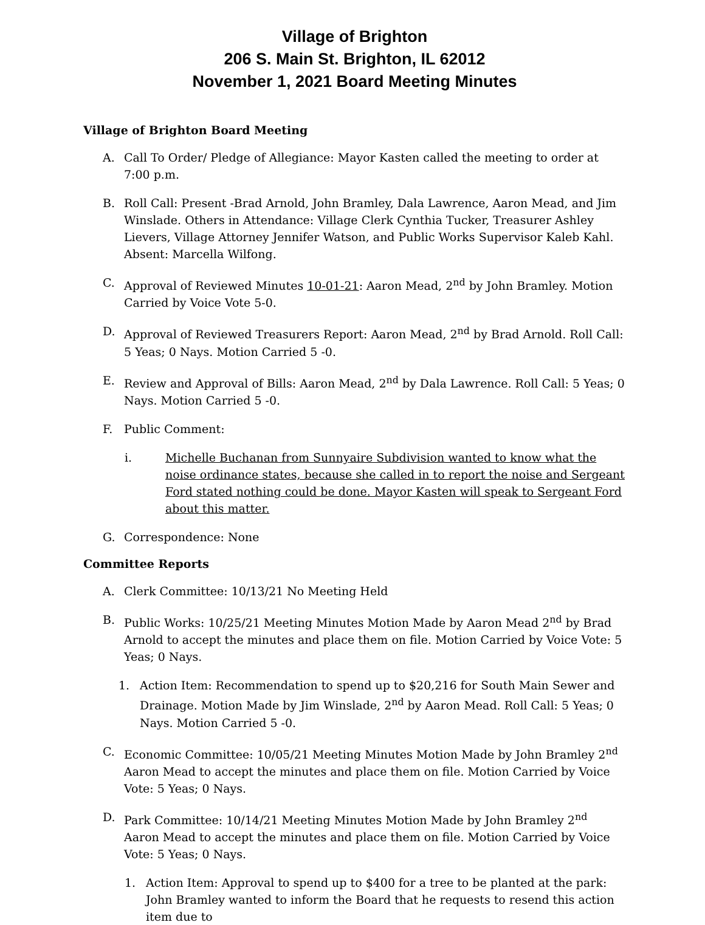Village of Brighton
206 S. Main St. Brighton, IL 62012
November 1, 2021 Board Meeting Minutes
Village of Brighton Board Meeting
A. Call To Order/ Pledge of Allegiance: Mayor Kasten called the meeting to order at 7:00 p.m.
B. Roll Call: Present -Brad Arnold, John Bramley, Dala Lawrence, Aaron Mead, and Jim Winslade. Others in Attendance: Village Clerk Cynthia Tucker, Treasurer Ashley Lievers, Village Attorney Jennifer Watson, and Public Works Supervisor Kaleb Kahl. Absent: Marcella Wilfong.
C. Approval of Reviewed Minutes 10-01-21: Aaron Mead, 2<sup>nd</sup> by John Bramley. Motion Carried by Voice Vote 5-0.
D. Approval of Reviewed Treasurers Report: Aaron Mead, 2<sup>nd</sup> by Brad Arnold. Roll Call: 5 Yeas; 0 Nays. Motion Carried 5 -0.
E. Review and Approval of Bills: Aaron Mead, 2<sup>nd</sup> by Dala Lawrence. Roll Call: 5 Yeas; 0 Nays. Motion Carried 5 -0.
F. Public Comment:
i. Michelle Buchanan from Sunnyaire Subdivision wanted to know what the noise ordinance states, because she called in to report the noise and Sergeant Ford stated nothing could be done. Mayor Kasten will speak to Sergeant Ford about this matter.
G. Correspondence: None
Committee Reports
A. Clerk Committee: 10/13/21 No Meeting Held
B. Public Works: 10/25/21 Meeting Minutes Motion Made by Aaron Mead 2<sup>nd</sup> by Brad Arnold to accept the minutes and place them on file. Motion Carried by Voice Vote: 5 Yeas; 0 Nays.
1. Action Item: Recommendation to spend up to $20,216 for South Main Sewer and Drainage. Motion Made by Jim Winslade, 2<sup>nd</sup> by Aaron Mead. Roll Call: 5 Yeas; 0 Nays. Motion Carried 5 -0.
C. Economic Committee: 10/05/21 Meeting Minutes Motion Made by John Bramley 2<sup>nd</sup> Aaron Mead to accept the minutes and place them on file. Motion Carried by Voice Vote: 5 Yeas; 0 Nays.
D. Park Committee: 10/14/21 Meeting Minutes Motion Made by John Bramley 2<sup>nd</sup> Aaron Mead to accept the minutes and place them on file. Motion Carried by Voice Vote: 5 Yeas; 0 Nays.
1. Action Item: Approval to spend up to $400 for a tree to be planted at the park: John Bramley wanted to inform the Board that he requests to resend this action item due to